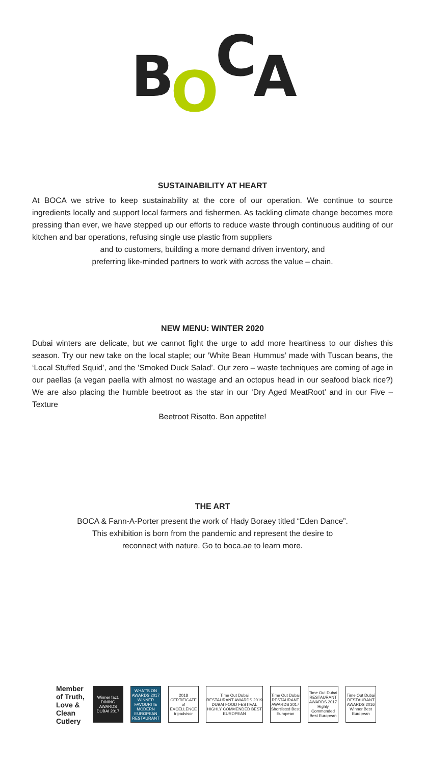BOCA
SUSTAINABILITY AT HEART
At BOCA we strive to keep sustainability at the core of our operation. We continue to source ingredients locally and support local farmers and fishermen. As tackling climate change becomes more pressing than ever, we have stepped up our efforts to reduce waste through continuous auditing of our kitchen and bar operations, refusing single use plastic from suppliers
and to customers, building a more demand driven inventory, and
preferring like-minded partners to work with across the value – chain.
NEW MENU: WINTER 2020
Dubai winters are delicate, but we cannot fight the urge to add more heartiness to our dishes this season. Try our new take on the local staple; our ‘White Bean Hummus’ made with Tuscan beans, the ‘Local Stuffed Squid’, and the ’Smoked Duck Salad’. Our zero – waste techniques are coming of age in our paellas (a vegan paella with almost no wastage and an octopus head in our seafood black rice?) We are also placing the humble beetroot as the star in our ‘Dry Aged MeatRoot’ and in our Five – Texture
Beetroot Risotto. Bon appetite!
THE ART
BOCA & Fann-A-Porter present the work of Hady Boraey titled “Eden Dance”.
This exhibition is born from the pandemic and represent the desire to
reconnect with nature. Go to boca.ae to learn more.
Member of Truth, Love & Clean Cutlery
Winner fact. DINING AWARDS DUBAI 2017
WHAT'S ON AWARDS 2017 WINNER FAVOURITE MODERN EUROPEAN RESTAURANT
2018 CERTIFICATE of EXCELLENCE tripadvisor
Time Out Dubai RESTAURANT AWARDS 2019 DUBAI FOOD FESTIVAL HIGHLY COMMENDED BEST EUROPEAN
Time Out Dubai RESTAURANT AWARDS 2017 Shortlisted Best European
Time Out Dubai RESTAURANT AWARDS 2017 Highly Commended Best European
Time Out Dubai RESTAURANT AWARDS 2016 Winner Best European